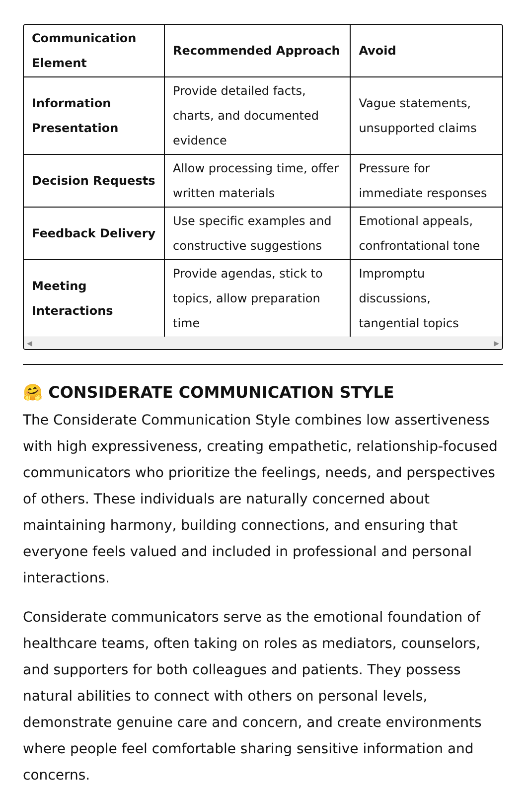| Communication Element | Recommended Approach | Avoid |
| --- | --- | --- |
| Information Presentation | Provide detailed facts, charts, and documented evidence | Vague statements, unsupported claims |
| Decision Requests | Allow processing time, offer written materials | Pressure for immediate responses |
| Feedback Delivery | Use specific examples and constructive suggestions | Emotional appeals, confrontational tone |
| Meeting Interactions | Provide agendas, stick to topics, allow preparation time | Impromptu discussions, tangential topics |
◀ ▶
🤗 CONSIDERATE COMMUNICATION STYLE
The Considerate Communication Style combines low assertiveness with high expressiveness, creating empathetic, relationship-focused communicators who prioritize the feelings, needs, and perspectives of others. These individuals are naturally concerned about maintaining harmony, building connections, and ensuring that everyone feels valued and included in professional and personal interactions.
Considerate communicators serve as the emotional foundation of healthcare teams, often taking on roles as mediators, counselors, and supporters for both colleagues and patients. They possess natural abilities to connect with others on personal levels, demonstrate genuine care and concern, and create environments where people feel comfortable sharing sensitive information and concerns.